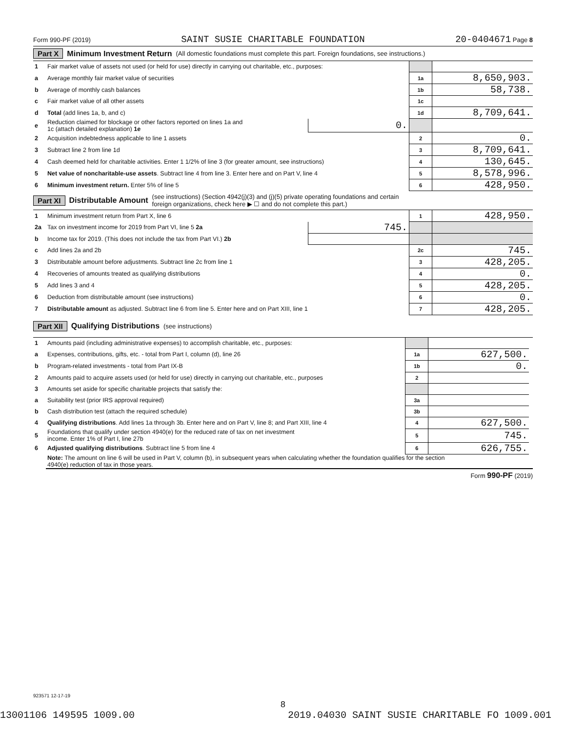Form 990-PF (2019) SAINT SUSIE CHARITABLE FOUNDATION 20-0404671 Page 8
Part X Minimum Investment Return (All domestic foundations must complete this part. Foreign foundations, see instructions.)
| 1 | Fair market value of assets not used (or held for use) directly in carrying out charitable, etc., purposes: | | | |
| a | Average monthly fair market value of securities | | 1a | 8,650,903. |
| b | Average of monthly cash balances | | 1b | 58,738. |
| c | Fair market value of all other assets | | 1c | |
| d | Total (add lines 1a, b, and c) | | 1d | 8,709,641. |
| e | Reduction claimed for blockage or other factors reported on lines 1a and 1c (attach detailed explanation) 1e | 0. | | |
| 2 | Acquisition indebtedness applicable to line 1 assets | | 2 | 0. |
| 3 | Subtract line 2 from line 1d | | 3 | 8,709,641. |
| 4 | Cash deemed held for charitable activities. Enter 1 1/2% of line 3 (for greater amount, see instructions) | | 4 | 130,645. |
| 5 | Net value of noncharitable-use assets . Subtract line 4 from line 3. Enter here and on Part V, line 4 | | 5 | 8,578,996. |
| 6 | Minimum investment return. Enter 5% of line 5 | | 6 | 428,950. |
Part XI Distributable Amount (see instructions) (Section 4942(j)(3) and (j)(5) private operating foundations and certain
foreign organizations, check here ▶ ☐ and do not complete this part.)
| 1 | Minimum investment return from Part X, line 6 | | 1 | 428,950. |
| 2a | Tax on investment income for 2019 from Part VI, line 5 2a | 745. | | |
| b | Income tax for 2019. (This does not include the tax from Part VI.) 2b | | | |
| c | Add lines 2a and 2b | | 2c | 745. |
| 3 | Distributable amount before adjustments. Subtract line 2c from line 1 | | 3 | 428,205. |
| 4 | Recoveries of amounts treated as qualifying distributions | | 4 | 0. |
| 5 | Add lines 3 and 4 | | 5 | 428,205. |
| 6 | Deduction from distributable amount (see instructions) | | 6 | 0. |
| 7 | Distributable amount as adjusted. Subtract line 6 from line 5. Enter here and on Part XIII, line 1 | | 7 | 428,205. |
Part XII Qualifying Distributions (see instructions)
| 1 | Amounts paid (including administrative expenses) to accomplish charitable, etc., purposes: | | | |
| a | Expenses, contributions, gifts, etc. - total from Part I, column (d), line 26 | 1a | 627,500. | |
| b | Program-related investments - total from Part IX-B | 1b | 0. | |
| 2 | Amounts paid to acquire assets used (or held for use) directly in carrying out charitable, etc., purposes | 2 | | |
| 3 | Amounts set aside for specific charitable projects that satisfy the: | | | |
| a | Suitability test (prior IRS approval required) | 3a | | |
| b | Cash distribution test (attach the required schedule) | 3b | | |
| 4 | Qualifying distributions . Add lines 1a through 3b. Enter here and on Part V, line 8; and Part XIII, line 4 | 4 | 627,500. | |
| 5 | Foundations that qualify under section 4940(e) for the reduced rate of tax on net investment income. Enter 1% of Part I, line 27b | 5 | 745. | |
| 6 | Adjusted qualifying distributions . Subtract line 5 from line 4 | 6 | 626,755. | |
| | Note: The amount on line 6 will be used in Part V, column (b), in subsequent years when calculating whether the foundation qualifies for the section 4940(e) reduction of tax in those years. | | | |
Form 990-PF (2019)
923571 12-17-19
8
13001106 149595 1009.00 2019.04030 SAINT SUSIE CHARITABLE FO 1009.001